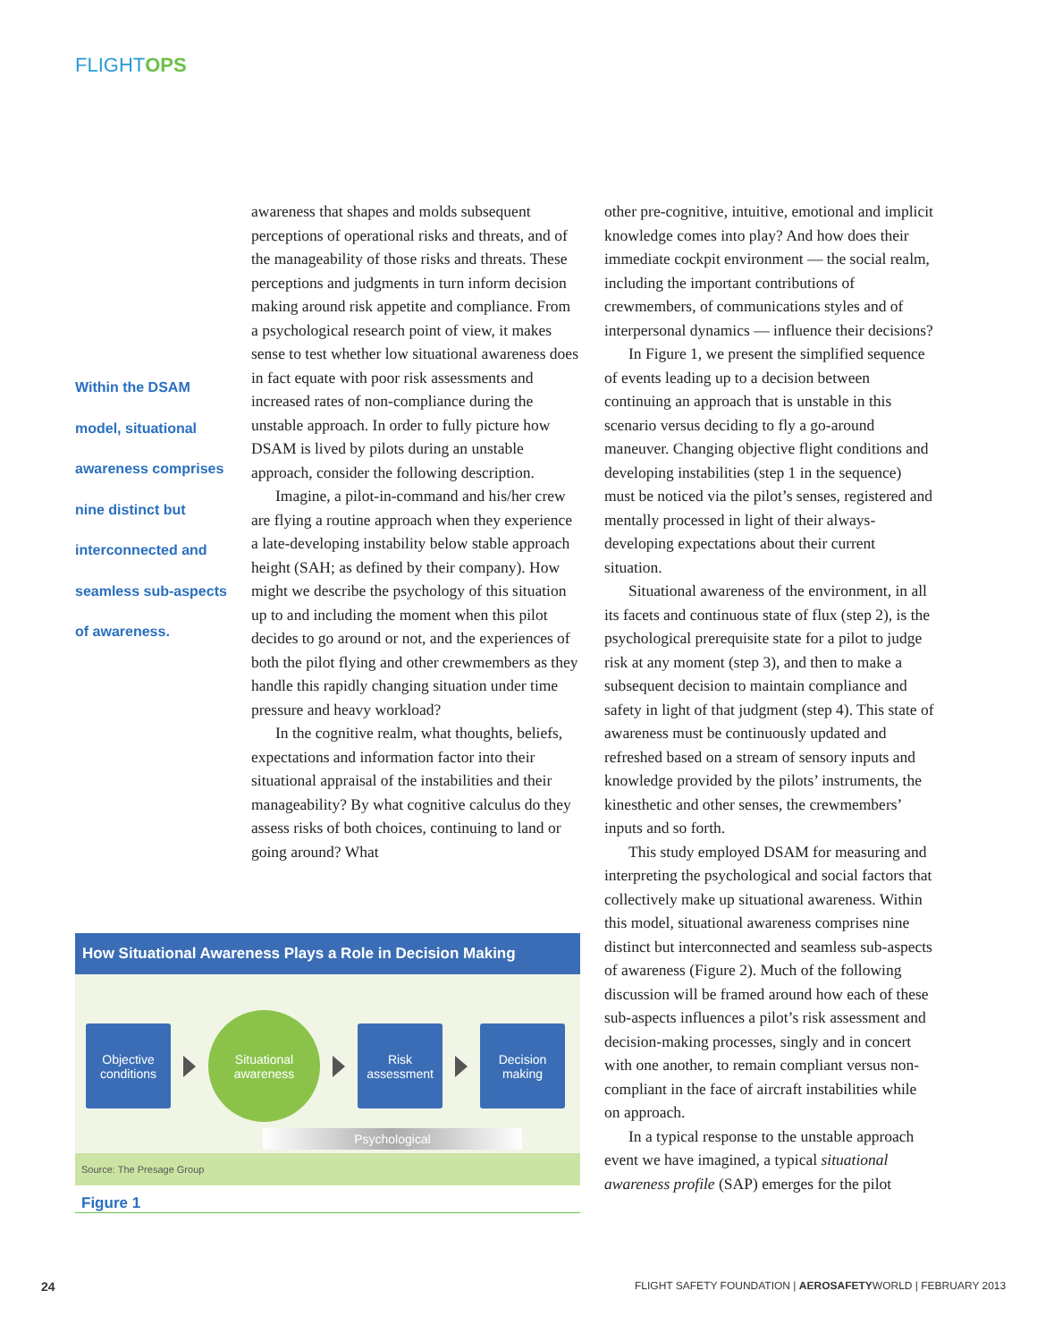FLIGHTOPS
Within the DSAM model, situational awareness comprises nine distinct but interconnected and seamless sub-aspects of awareness.
awareness that shapes and molds subsequent perceptions of operational risks and threats, and of the manageability of those risks and threats. These perceptions and judgments in turn inform decision making around risk appetite and compliance. From a psychological research point of view, it makes sense to test whether low situational awareness does in fact equate with poor risk assessments and increased rates of non-compliance during the unstable approach. In order to fully picture how DSAM is lived by pilots during an unstable approach, consider the following description.
Imagine, a pilot-in-command and his/her crew are flying a routine approach when they experience a late-developing instability below stable approach height (SAH; as defined by their company). How might we describe the psychology of this situation up to and including the moment when this pilot decides to go around or not, and the experiences of both the pilot flying and other crewmembers as they handle this rapidly changing situation under time pressure and heavy workload?
In the cognitive realm, what thoughts, beliefs, expectations and information factor into their situational appraisal of the instabilities and their manageability? By what cognitive calculus do they assess risks of both choices, continuing to land or going around? What
other pre-cognitive, intuitive, emotional and implicit knowledge comes into play? And how does their immediate cockpit environment — the social realm, including the important contributions of crewmembers, of communications styles and of interpersonal dynamics — influence their decisions?
In Figure 1, we present the simplified sequence of events leading up to a decision between continuing an approach that is unstable in this scenario versus deciding to fly a go-around maneuver. Changing objective flight conditions and developing instabilities (step 1 in the sequence) must be noticed via the pilot’s senses, registered and mentally processed in light of their always-developing expectations about their current situation.
Situational awareness of the environment, in all its facets and continuous state of flux (step 2), is the psychological prerequisite state for a pilot to judge risk at any moment (step 3), and then to make a subsequent decision to maintain compliance and safety in light of that judgment (step 4). This state of awareness must be continuously updated and refreshed based on a stream of sensory inputs and knowledge provided by the pilots’ instruments, the kinesthetic and other senses, the crewmembers’ inputs and so forth.
This study employed DSAM for measuring and interpreting the psychological and social factors that collectively make up situational awareness. Within this model, situational awareness comprises nine distinct but interconnected and seamless sub-aspects of awareness (Figure 2). Much of the following discussion will be framed around how each of these sub-aspects influences a pilot’s risk assessment and decision-making processes, singly and in concert with one another, to remain compliant versus non-compliant in the face of aircraft instabilities while on approach.
In a typical response to the unstable approach event we have imagined, a typical situational awareness profile (SAP) emerges for the pilot
How Situational Awareness Plays a Role in Decision Making
Objective conditions
Situational awareness
Risk assessment
Decision making
Psychological
Source: The Presage Group
Figure 1
24
FLIGHT SAFETY FOUNDATION | AEROSAFETYWORLD | FEBRUARY 2013